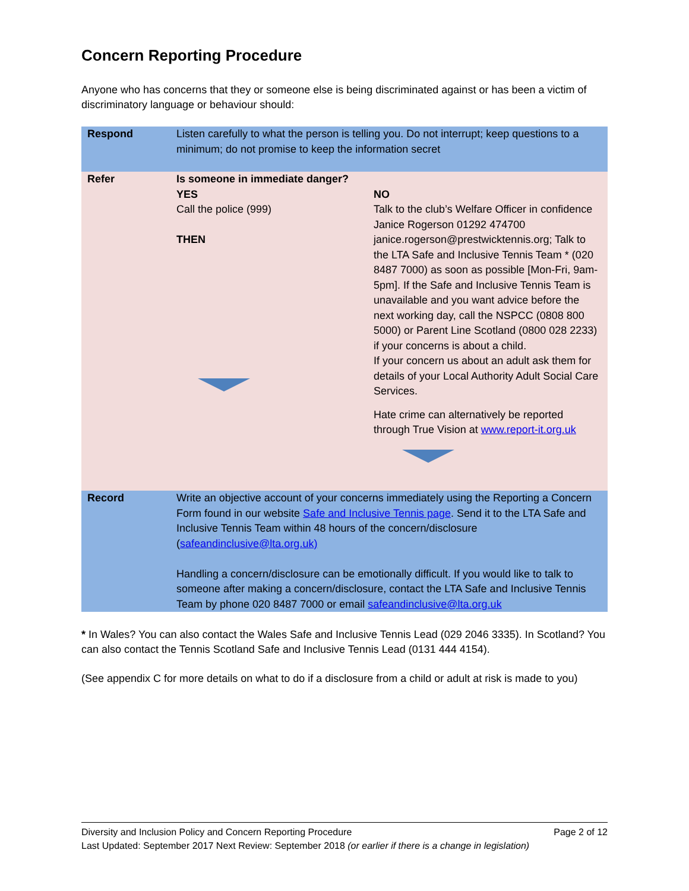Concern Reporting Procedure
Anyone who has concerns that they or someone else is being discriminated against or has been a victim of discriminatory language or behaviour should:
| Respond | Listen carefully to what the person is telling you. Do not interrupt; keep questions to a minimum; do not promise to keep the information secret | |
| Refer | Is someone in immediate danger? YES Call the police (999) THEN | NO Talk to the club’s Welfare Officer in confidence Janice Rogerson 01292 474700 janice.rogerson@prestwicktennis.org; Talk to the LTA Safe and Inclusive Tennis Team * (020 8487 7000) as soon as possible [Mon-Fri, 9am-5pm]. If the Safe and Inclusive Tennis Team is unavailable and you want advice before the next working day, call the NSPCC (0808 800 5000) or Parent Line Scotland (0800 028 2233) if your concerns is about a child. If your concern us about an adult ask them for details of your Local Authority Adult Social Care Services. Hate crime can alternatively be reported through True Vision at www.report-it.org.uk |
| Record | Write an objective account of your concerns immediately using the Reporting a Concern Form found in our website Safe and Inclusive Tennis page . Send it to the LTA Safe and Inclusive Tennis Team within 48 hours of the concern/disclosure ( safeandinclusive@lta.org.uk) Handling a concern/disclosure can be emotionally difficult. If you would like to talk to someone after making a concern/disclosure, contact the LTA Safe and Inclusive Tennis Team by phone 020 8487 7000 or email safeandinclusive@lta.org.uk | |
* In Wales? You can also contact the Wales Safe and Inclusive Tennis Lead (029 2046 3335). In Scotland? You can also contact the Tennis Scotland Safe and Inclusive Tennis Lead (0131 444 4154).
(See appendix C for more details on what to do if a disclosure from a child or adult at risk is made to you)
Diversity and Inclusion Policy and Concern Reporting Procedure Page 2 of 12
Last Updated: September 2017 Next Review: September 2018 (or earlier if there is a change in legislation)